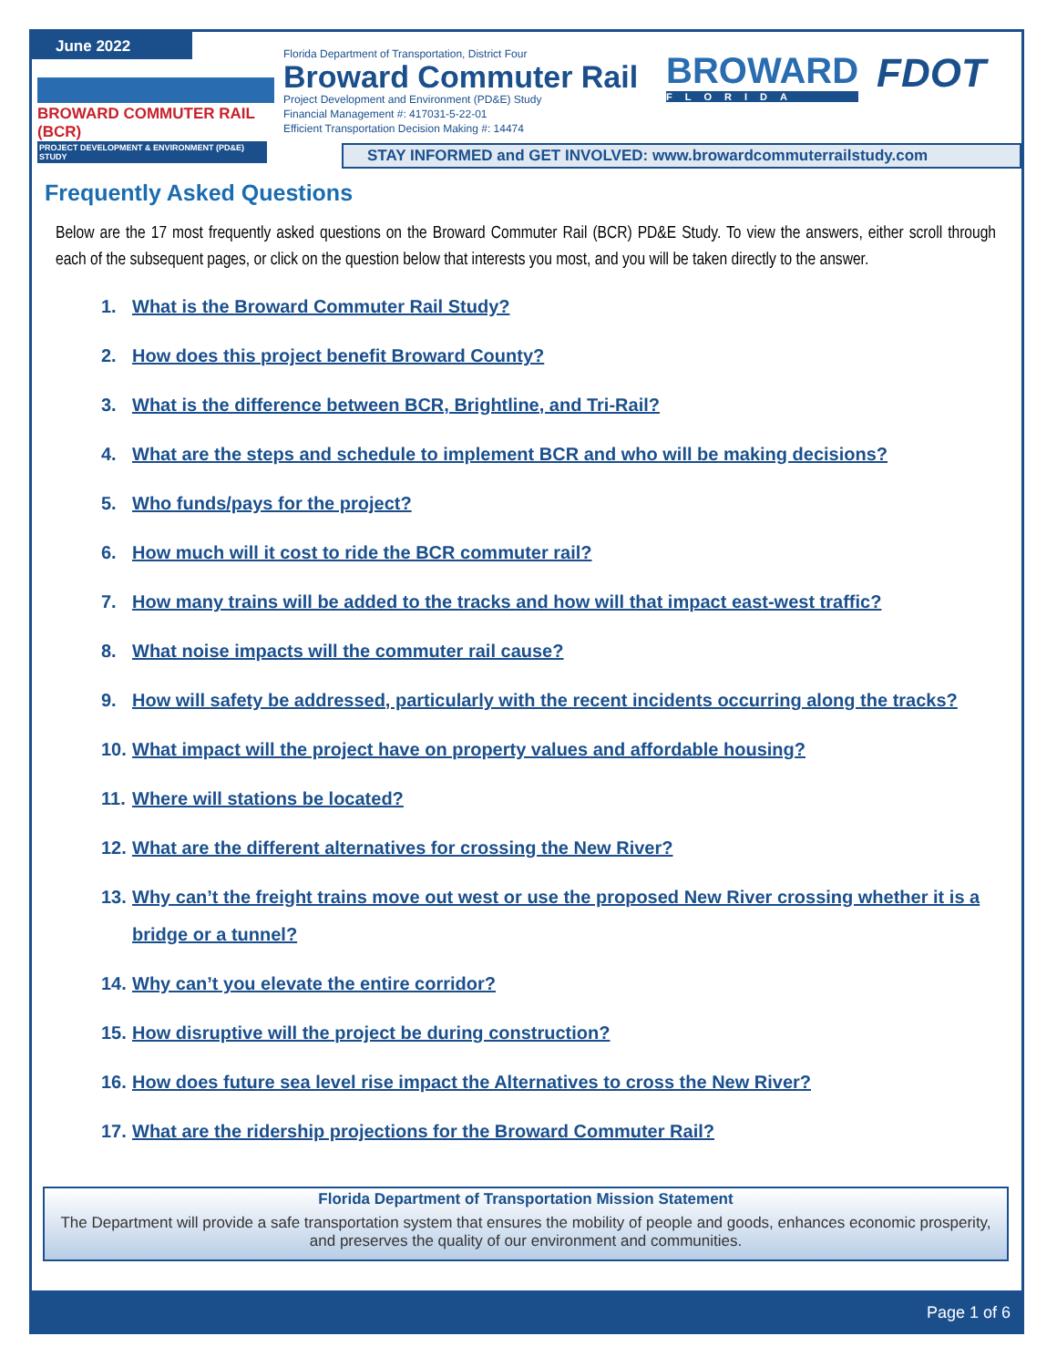June 2022
BROWARD COMMUTER RAIL (BCR)
PROJECT DEVELOPMENT & ENVIRONMENT (PD&E) STUDY
Florida Department of Transportation, District Four
Broward Commuter Rail
Project Development and Environment (PD&E) Study
Financial Management #: 417031-5-22-01
Efficient Transportation Decision Making #: 14474
BROWARD
FLORIDA
FDOT
STAY INFORMED and GET INVOLVED: www.browardcommuterrailstudy.com
Frequently Asked Questions
Below are the 17 most frequently asked questions on the Broward Commuter Rail (BCR) PD&E Study. To view the answers, either scroll through each of the subsequent pages, or click on the question below that interests you most, and you will be taken directly to the answer.
1. What is the Broward Commuter Rail Study?
2. How does this project benefit Broward County?
3. What is the difference between BCR, Brightline, and Tri-Rail?
4. What are the steps and schedule to implement BCR and who will be making decisions?
5. Who funds/pays for the project?
6. How much will it cost to ride the BCR commuter rail?
7. How many trains will be added to the tracks and how will that impact east-west traffic?
8. What noise impacts will the commuter rail cause?
9. How will safety be addressed, particularly with the recent incidents occurring along the tracks?
10. What impact will the project have on property values and affordable housing?
11. Where will stations be located?
12. What are the different alternatives for crossing the New River?
13. Why can’t the freight trains move out west or use the proposed New River crossing whether it is a bridge or a tunnel?
14. Why can’t you elevate the entire corridor?
15. How disruptive will the project be during construction?
16. How does future sea level rise impact the Alternatives to cross the New River?
17. What are the ridership projections for the Broward Commuter Rail?
Florida Department of Transportation Mission Statement
The Department will provide a safe transportation system that ensures the mobility of people and goods, enhances economic prosperity, and preserves the quality of our environment and communities.
Page 1 of 6